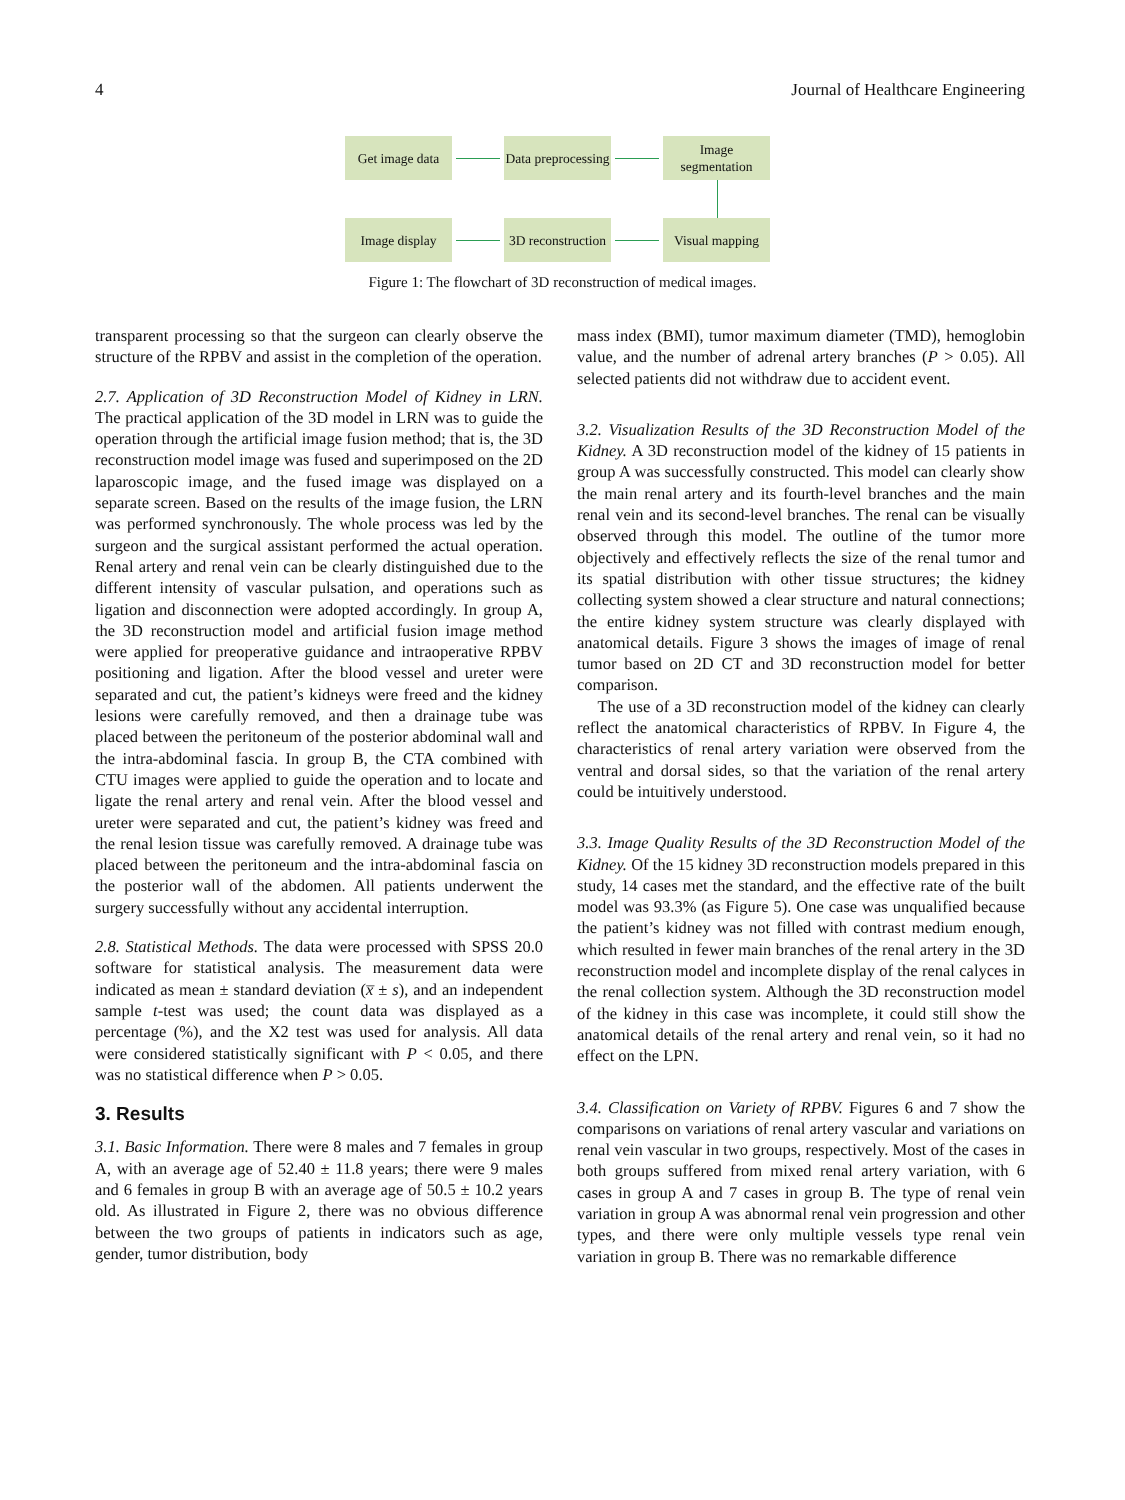4 Journal of Healthcare Engineering
Get image data
Data preprocessing
Image segmentation
Image display
3D reconstruction
Visual mapping
Figure 1: The flowchart of 3D reconstruction of medical images.
transparent processing so that the surgeon can clearly observe the structure of the RPBV and assist in the completion of the operation.
2.7. Application of 3D Reconstruction Model of Kidney in LRN. The practical application of the 3D model in LRN was to guide the operation through the artificial image fusion method; that is, the 3D reconstruction model image was fused and superimposed on the 2D laparoscopic image, and the fused image was displayed on a separate screen. Based on the results of the image fusion, the LRN was performed synchronously. The whole process was led by the surgeon and the surgical assistant performed the actual operation. Renal artery and renal vein can be clearly distinguished due to the different intensity of vascular pulsation, and operations such as ligation and disconnection were adopted accordingly. In group A, the 3D reconstruction model and artificial fusion image method were applied for preoperative guidance and intraoperative RPBV positioning and ligation. After the blood vessel and ureter were separated and cut, the patient’s kidneys were freed and the kidney lesions were carefully removed, and then a drainage tube was placed between the peritoneum of the posterior abdominal wall and the intra-abdominal fascia. In group B, the CTA combined with CTU images were applied to guide the operation and to locate and ligate the renal artery and renal vein. After the blood vessel and ureter were separated and cut, the patient’s kidney was freed and the renal lesion tissue was carefully removed. A drainage tube was placed between the peritoneum and the intra-abdominal fascia on the posterior wall of the abdomen. All patients underwent the surgery successfully without any accidental interruption.
2.8. Statistical Methods. The data were processed with SPSS 20.0 software for statistical analysis. The measurement data were indicated as mean ± standard deviation (x̅ ± s), and an independent sample t-test was used; the count data was displayed as a percentage (%), and the X2 test was used for analysis. All data were considered statistically significant with P < 0.05, and there was no statistical difference when P > 0.05.
3. Results
3.1. Basic Information. There were 8 males and 7 females in group A, with an average age of 52.40 ± 11.8 years; there were 9 males and 6 females in group B with an average age of 50.5 ± 10.2 years old. As illustrated in Figure 2, there was no obvious difference between the two groups of patients in indicators such as age, gender, tumor distribution, body
mass index (BMI), tumor maximum diameter (TMD), hemoglobin value, and the number of adrenal artery branches (P > 0.05). All selected patients did not withdraw due to accident event.
3.2. Visualization Results of the 3D Reconstruction Model of the Kidney. A 3D reconstruction model of the kidney of 15 patients in group A was successfully constructed. This model can clearly show the main renal artery and its fourth-level branches and the main renal vein and its second-level branches. The renal can be visually observed through this model. The outline of the tumor more objectively and effectively reflects the size of the renal tumor and its spatial distribution with other tissue structures; the kidney collecting system showed a clear structure and natural connections; the entire kidney system structure was clearly displayed with anatomical details. Figure 3 shows the images of image of renal tumor based on 2D CT and 3D reconstruction model for better comparison.
The use of a 3D reconstruction model of the kidney can clearly reflect the anatomical characteristics of RPBV. In Figure 4, the characteristics of renal artery variation were observed from the ventral and dorsal sides, so that the variation of the renal artery could be intuitively understood.
3.3. Image Quality Results of the 3D Reconstruction Model of the Kidney. Of the 15 kidney 3D reconstruction models prepared in this study, 14 cases met the standard, and the effective rate of the built model was 93.3% (as Figure 5). One case was unqualified because the patient’s kidney was not filled with contrast medium enough, which resulted in fewer main branches of the renal artery in the 3D reconstruction model and incomplete display of the renal calyces in the renal collection system. Although the 3D reconstruction model of the kidney in this case was incomplete, it could still show the anatomical details of the renal artery and renal vein, so it had no effect on the LPN.
3.4. Classification on Variety of RPBV. Figures 6 and 7 show the comparisons on variations of renal artery vascular and variations on renal vein vascular in two groups, respectively. Most of the cases in both groups suffered from mixed renal artery variation, with 6 cases in group A and 7 cases in group B. The type of renal vein variation in group A was abnormal renal vein progression and other types, and there were only multiple vessels type renal vein variation in group B. There was no remarkable difference